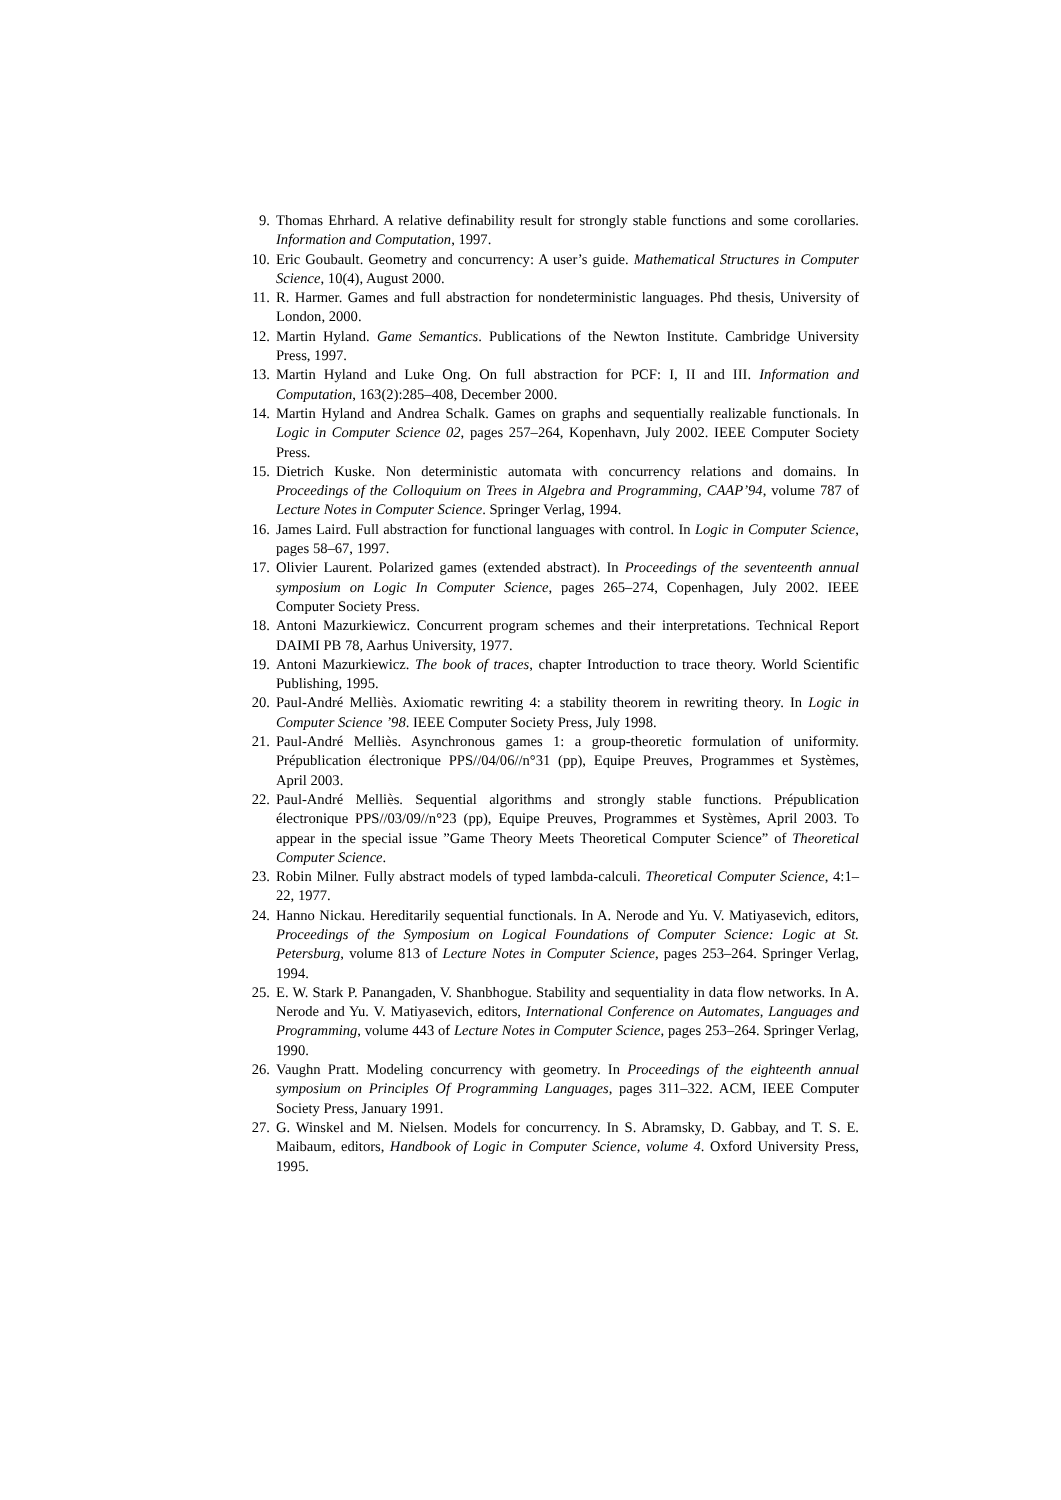9. Thomas Ehrhard. A relative definability result for strongly stable functions and some corollaries. Information and Computation, 1997.
10. Eric Goubault. Geometry and concurrency: A user’s guide. Mathematical Structures in Computer Science, 10(4), August 2000.
11. R. Harmer. Games and full abstraction for nondeterministic languages. Phd thesis, University of London, 2000.
12. Martin Hyland. Game Semantics. Publications of the Newton Institute. Cambridge University Press, 1997.
13. Martin Hyland and Luke Ong. On full abstraction for PCF: I, II and III. Information and Computation, 163(2):285–408, December 2000.
14. Martin Hyland and Andrea Schalk. Games on graphs and sequentially realizable functionals. In Logic in Computer Science 02, pages 257–264, Kopenhavn, July 2002. IEEE Computer Society Press.
15. Dietrich Kuske. Non deterministic automata with concurrency relations and domains. In Proceedings of the Colloquium on Trees in Algebra and Programming, CAAP’94, volume 787 of Lecture Notes in Computer Science. Springer Verlag, 1994.
16. James Laird. Full abstraction for functional languages with control. In Logic in Computer Science, pages 58–67, 1997.
17. Olivier Laurent. Polarized games (extended abstract). In Proceedings of the seventeenth annual symposium on Logic In Computer Science, pages 265–274, Copenhagen, July 2002. IEEE Computer Society Press.
18. Antoni Mazurkiewicz. Concurrent program schemes and their interpretations. Technical Report DAIMI PB 78, Aarhus University, 1977.
19. Antoni Mazurkiewicz. The book of traces, chapter Introduction to trace theory. World Scientific Publishing, 1995.
20. Paul-André Melliès. Axiomatic rewriting 4: a stability theorem in rewriting theory. In Logic in Computer Science ’98. IEEE Computer Society Press, July 1998.
21. Paul-André Melliès. Asynchronous games 1: a group-theoretic formulation of uniformity. Prépublication électronique PPS//04/06//n°31 (pp), Equipe Preuves, Programmes et Systèmes, April 2003.
22. Paul-André Melliès. Sequential algorithms and strongly stable functions. Prépublication électronique PPS//03/09//n°23 (pp), Equipe Preuves, Programmes et Systèmes, April 2003. To appear in the special issue ”Game Theory Meets Theoretical Computer Science” of Theoretical Computer Science.
23. Robin Milner. Fully abstract models of typed lambda-calculi. Theoretical Computer Science, 4:1–22, 1977.
24. Hanno Nickau. Hereditarily sequential functionals. In A. Nerode and Yu. V. Matiyasevich, editors, Proceedings of the Symposium on Logical Foundations of Computer Science: Logic at St. Petersburg, volume 813 of Lecture Notes in Computer Science, pages 253–264. Springer Verlag, 1994.
25. E. W. Stark P. Panangaden, V. Shanbhogue. Stability and sequentiality in data flow networks. In A. Nerode and Yu. V. Matiyasevich, editors, International Conference on Automates, Languages and Programming, volume 443 of Lecture Notes in Computer Science, pages 253–264. Springer Verlag, 1990.
26. Vaughn Pratt. Modeling concurrency with geometry. In Proceedings of the eighteenth annual symposium on Principles Of Programming Languages, pages 311–322. ACM, IEEE Computer Society Press, January 1991.
27. G. Winskel and M. Nielsen. Models for concurrency. In S. Abramsky, D. Gabbay, and T. S. E. Maibaum, editors, Handbook of Logic in Computer Science, volume 4. Oxford University Press, 1995.